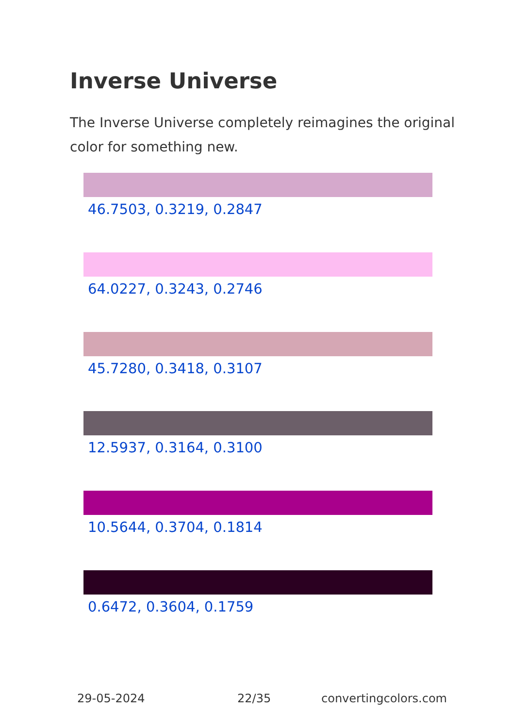Inverse Universe
The Inverse Universe completely reimagines the original color for something new.
46.7503, 0.3219, 0.2847
64.0227, 0.3243, 0.2746
45.7280, 0.3418, 0.3107
12.5937, 0.3164, 0.3100
10.5644, 0.3704, 0.1814
0.6472, 0.3604, 0.1759
29-05-2024 22/35 convertingcolors.com